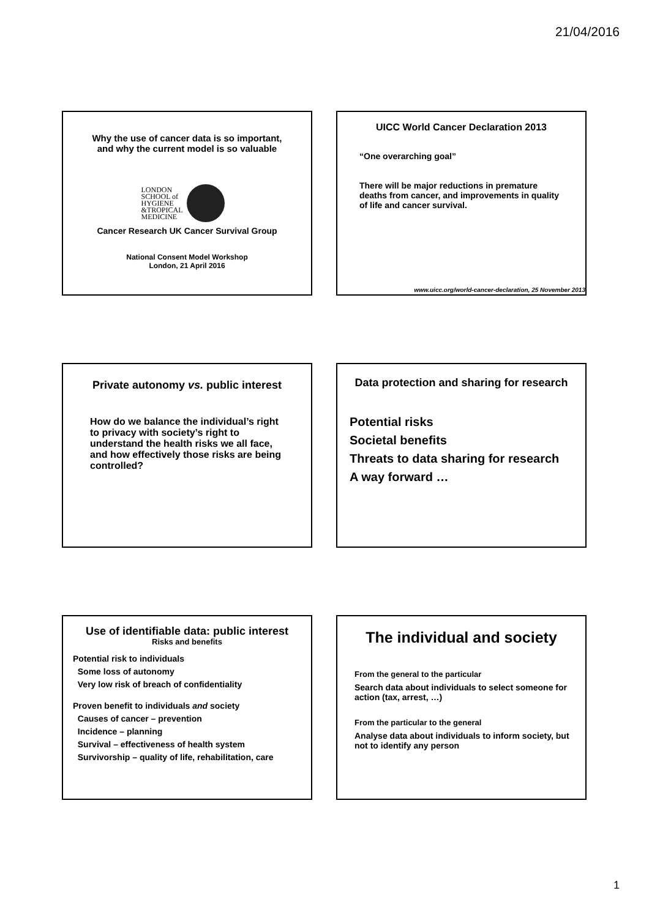21/04/2016
Why the use of cancer data is so important,
and why the current model is so valuable
LONDON
SCHOOL of
HYGIENE
&TROPICAL
MEDICINE
Cancer Research UK Cancer Survival Group
National Consent Model Workshop
London, 21 April 2016
UICC World Cancer Declaration 2013
“One overarching goal”
There will be major reductions in premature deaths from cancer, and improvements in quality of life and cancer survival.
www.uicc.org/world-cancer-declaration, 25 November 2013
Private autonomy vs. public interest
How do we balance the individual’s right to privacy with society’s right to understand the health risks we all face, and how effectively those risks are being controlled?
Data protection and sharing for research
Potential risks
Societal benefits
Threats to data sharing for research
A way forward …
Use of identifiable data: public interest
Risks and benefits
Potential risk to individuals
Some loss of autonomy
Very low risk of breach of confidentiality
Proven benefit to individuals and society
Causes of cancer – prevention
Incidence – planning
Survival – effectiveness of health system
Survivorship – quality of life, rehabilitation, care
The individual and society
From the general to the particular
Search data about individuals to select someone for action (tax, arrest, …)
From the particular to the general
Analyse data about individuals to inform society, but not to identify any person
1